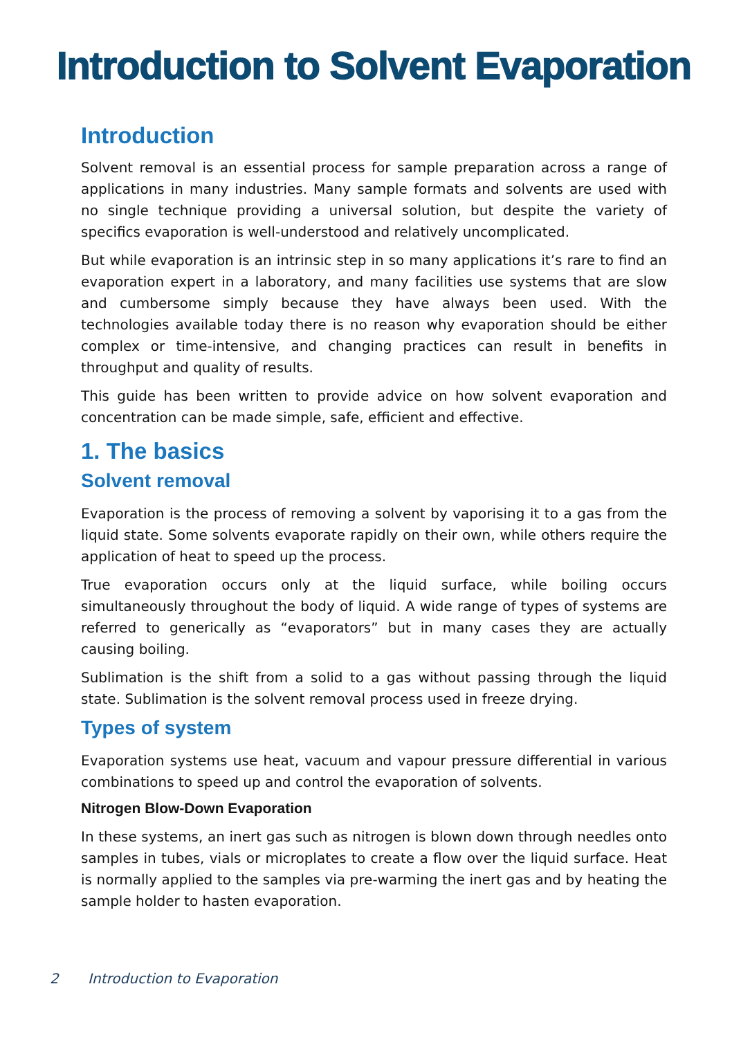Introduction to Solvent Evaporation
Introduction
Solvent removal is an essential process for sample preparation across a range of applications in many industries. Many sample formats and solvents are used with no single technique providing a universal solution, but despite the variety of specifics evaporation is well-understood and relatively uncomplicated.
But while evaporation is an intrinsic step in so many applications it’s rare to find an evaporation expert in a laboratory, and many facilities use systems that are slow and cumbersome simply because they have always been used. With the technologies available today there is no reason why evaporation should be either complex or time-intensive, and changing practices can result in benefits in throughput and quality of results.
This guide has been written to provide advice on how solvent evaporation and concentration can be made simple, safe, efficient and effective.
1. The basics
Solvent removal
Evaporation is the process of removing a solvent by vaporising it to a gas from the liquid state. Some solvents evaporate rapidly on their own, while others require the application of heat to speed up the process.
True evaporation occurs only at the liquid surface, while boiling occurs simultaneously throughout the body of liquid. A wide range of types of systems are referred to generically as “evaporators” but in many cases they are actually causing boiling.
Sublimation is the shift from a solid to a gas without passing through the liquid state. Sublimation is the solvent removal process used in freeze drying.
Types of system
Evaporation systems use heat, vacuum and vapour pressure differential in various combinations to speed up and control the evaporation of solvents.
Nitrogen Blow-Down Evaporation
In these systems, an inert gas such as nitrogen is blown down through needles onto samples in tubes, vials or microplates to create a flow over the liquid surface. Heat is normally applied to the samples via pre-warming the inert gas and by heating the sample holder to hasten evaporation.
2 Introduction to Evaporation